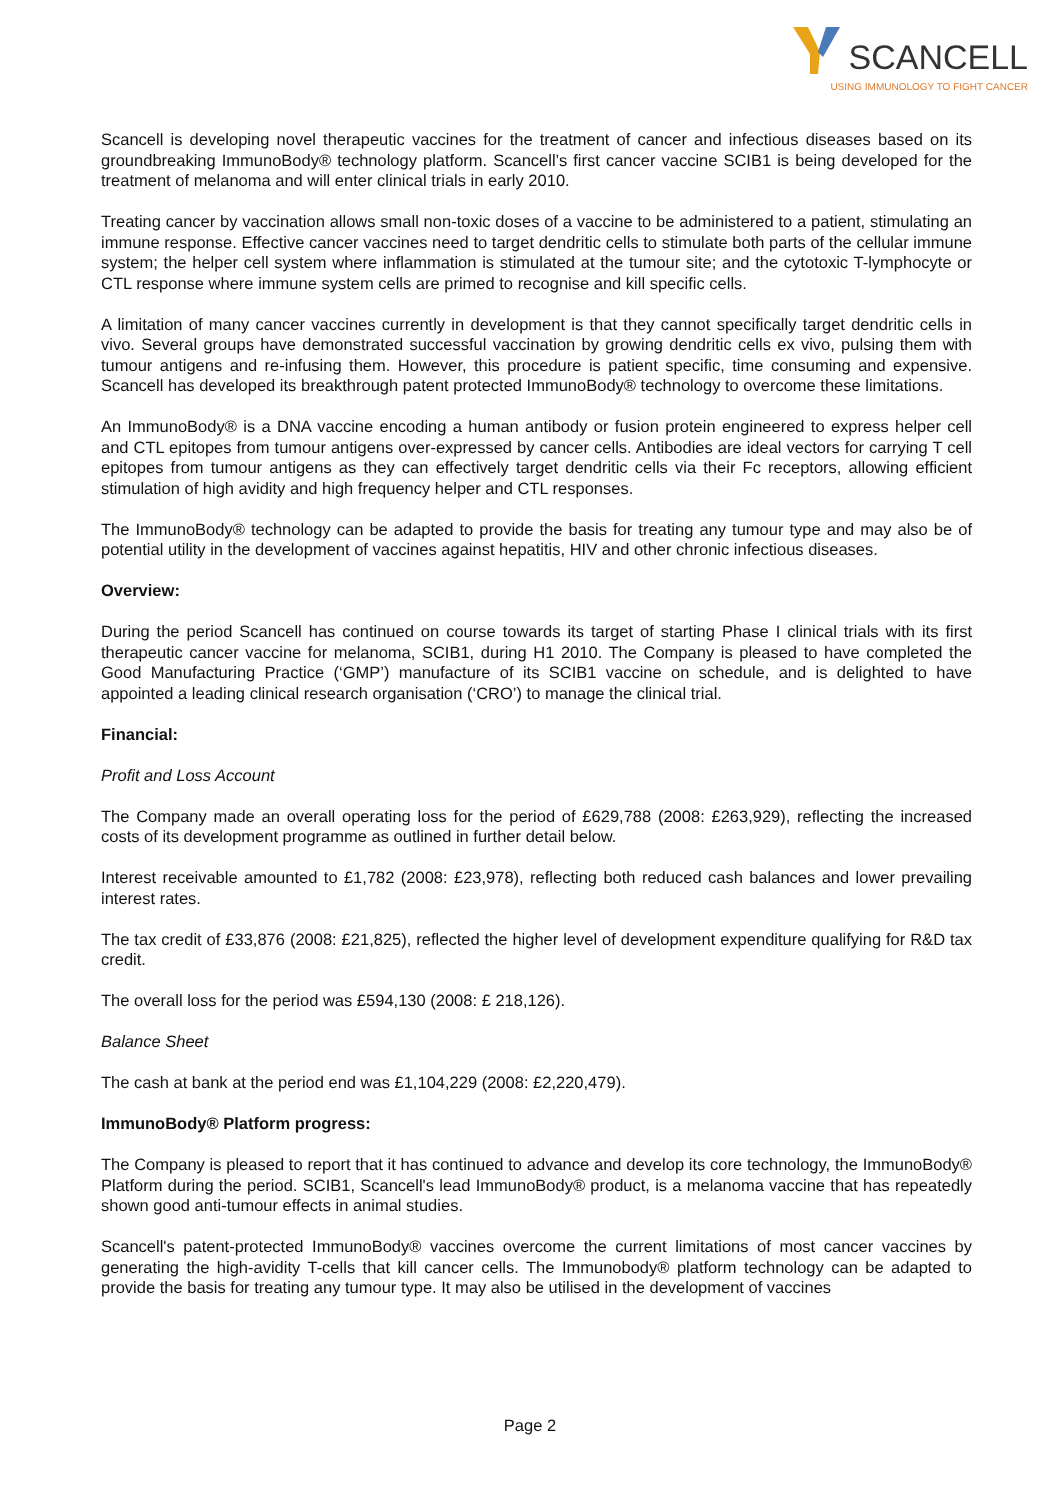SCANCELL
USING IMMUNOLOGY TO FIGHT CANCER
Scancell is developing novel therapeutic vaccines for the treatment of cancer and infectious diseases based on its groundbreaking ImmunoBody® technology platform. Scancell’s first cancer vaccine SCIB1 is being developed for the treatment of melanoma and will enter clinical trials in early 2010.
Treating cancer by vaccination allows small non-toxic doses of a vaccine to be administered to a patient, stimulating an immune response. Effective cancer vaccines need to target dendritic cells to stimulate both parts of the cellular immune system; the helper cell system where inflammation is stimulated at the tumour site; and the cytotoxic T-lymphocyte or CTL response where immune system cells are primed to recognise and kill specific cells.
A limitation of many cancer vaccines currently in development is that they cannot specifically target dendritic cells in vivo. Several groups have demonstrated successful vaccination by growing dendritic cells ex vivo, pulsing them with tumour antigens and re-infusing them. However, this procedure is patient specific, time consuming and expensive. Scancell has developed its breakthrough patent protected ImmunoBody® technology to overcome these limitations.
An ImmunoBody® is a DNA vaccine encoding a human antibody or fusion protein engineered to express helper cell and CTL epitopes from tumour antigens over-expressed by cancer cells. Antibodies are ideal vectors for carrying T cell epitopes from tumour antigens as they can effectively target dendritic cells via their Fc receptors, allowing efficient stimulation of high avidity and high frequency helper and CTL responses.
The ImmunoBody® technology can be adapted to provide the basis for treating any tumour type and may also be of potential utility in the development of vaccines against hepatitis, HIV and other chronic infectious diseases.
Overview:
During the period Scancell has continued on course towards its target of starting Phase I clinical trials with its first therapeutic cancer vaccine for melanoma, SCIB1, during H1 2010. The Company is pleased to have completed the Good Manufacturing Practice (‘GMP’) manufacture of its SCIB1 vaccine on schedule, and is delighted to have appointed a leading clinical research organisation (‘CRO’) to manage the clinical trial.
Financial:
Profit and Loss Account
The Company made an overall operating loss for the period of £629,788 (2008: £263,929), reflecting the increased costs of its development programme as outlined in further detail below.
Interest receivable amounted to £1,782 (2008: £23,978), reflecting both reduced cash balances and lower prevailing interest rates.
The tax credit of £33,876 (2008: £21,825), reflected the higher level of development expenditure qualifying for R&D tax credit.
The overall loss for the period was £594,130 (2008: £ 218,126).
Balance Sheet
The cash at bank at the period end was £1,104,229 (2008: £2,220,479).
ImmunoBody® Platform progress:
The Company is pleased to report that it has continued to advance and develop its core technology, the ImmunoBody® Platform during the period. SCIB1, Scancell's lead ImmunoBody® product, is a melanoma vaccine that has repeatedly shown good anti-tumour effects in animal studies.
Scancell's patent-protected ImmunoBody® vaccines overcome the current limitations of most cancer vaccines by generating the high-avidity T-cells that kill cancer cells. The Immunobody® platform technology can be adapted to provide the basis for treating any tumour type. It may also be utilised in the development of vaccines
Page 2